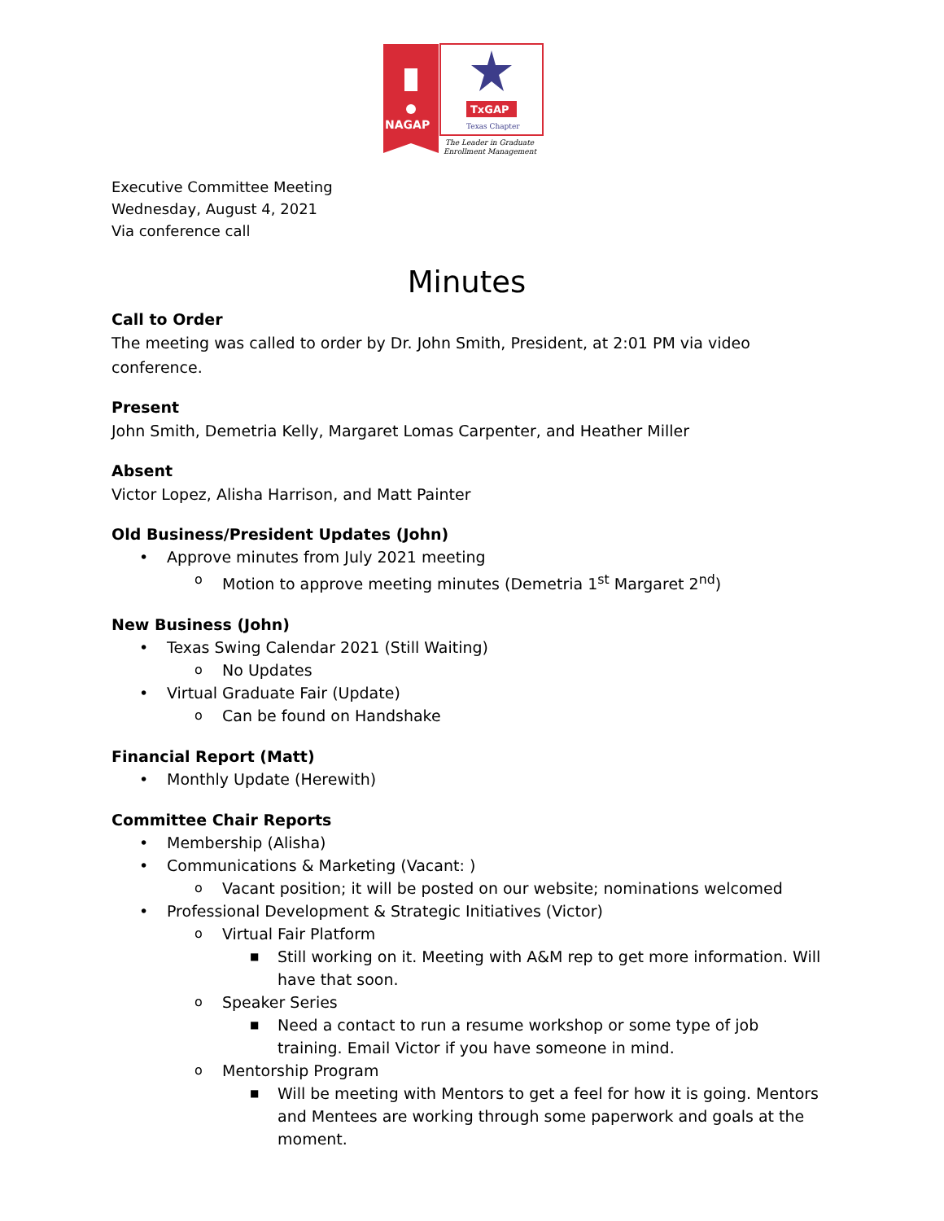NAGAP
TxGAP
Texas Chapter
The Leader in Graduate
Enrollment Management
Executive Committee Meeting
Wednesday, August 4, 2021
Via conference call
Minutes
Call to Order
The meeting was called to order by Dr. John Smith, President, at 2:01 PM via video conference.
Present
John Smith, Demetria Kelly, Margaret Lomas Carpenter, and Heather Miller
Absent
Victor Lopez, Alisha Harrison, and Matt Painter
Old Business/President Updates (John)
• Approve minutes from July 2021 meeting
o Motion to approve meeting minutes (Demetria 1<sup>st</sup> Margaret 2<sup>nd</sup>)
New Business (John)
• Texas Swing Calendar 2021 (Still Waiting)
o No Updates
• Virtual Graduate Fair (Update)
o Can be found on Handshake
Financial Report (Matt)
• Monthly Update (Herewith)
Committee Chair Reports
• Membership (Alisha)
• Communications & Marketing (Vacant: )
o Vacant position; it will be posted on our website; nominations welcomed
• Professional Development & Strategic Initiatives (Victor)
o Virtual Fair Platform
■ Still working on it. Meeting with A&M rep to get more information. Will have that soon.
o Speaker Series
■ Need a contact to run a resume workshop or some type of job training. Email Victor if you have someone in mind.
o Mentorship Program
■ Will be meeting with Mentors to get a feel for how it is going. Mentors and Mentees are working through some paperwork and goals at the moment.